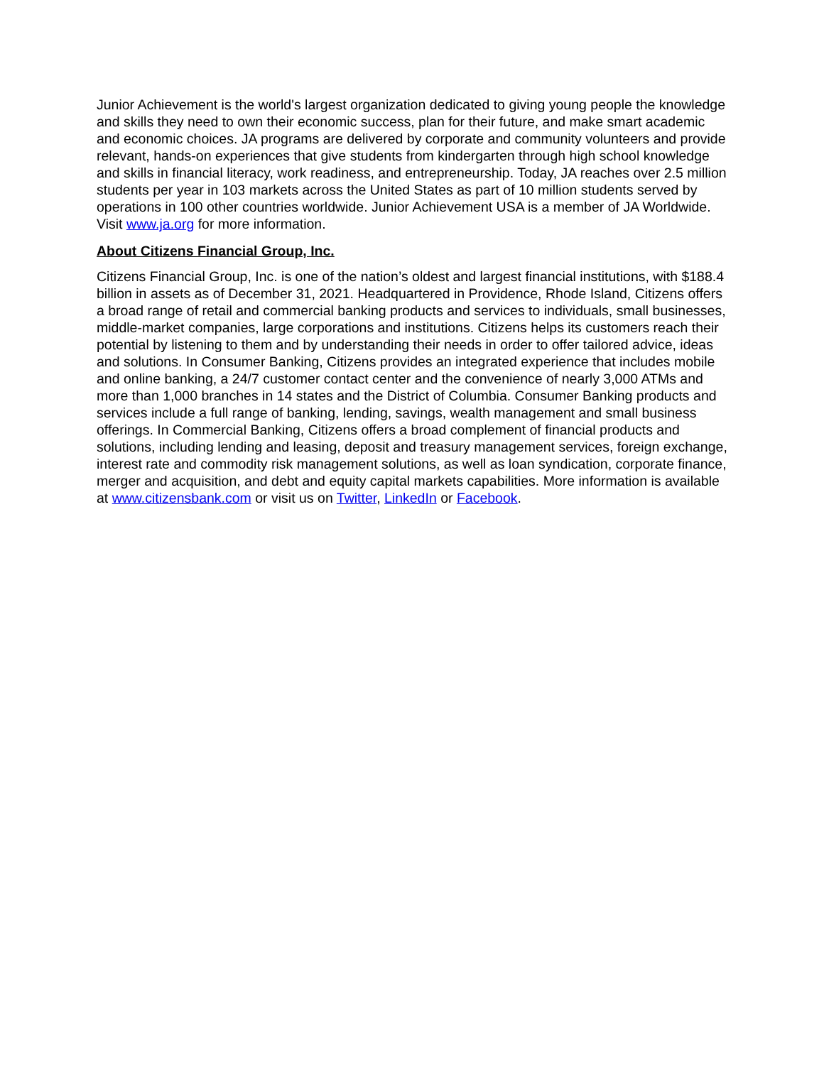Junior Achievement is the world's largest organization dedicated to giving young people the knowledge and skills they need to own their economic success, plan for their future, and make smart academic and economic choices. JA programs are delivered by corporate and community volunteers and provide relevant, hands-on experiences that give students from kindergarten through high school knowledge and skills in financial literacy, work readiness, and entrepreneurship. Today, JA reaches over 2.5 million students per year in 103 markets across the United States as part of 10 million students served by operations in 100 other countries worldwide. Junior Achievement USA is a member of JA Worldwide. Visit www.ja.org for more information.
About Citizens Financial Group, Inc.
Citizens Financial Group, Inc. is one of the nation’s oldest and largest financial institutions, with $188.4 billion in assets as of December 31, 2021. Headquartered in Providence, Rhode Island, Citizens offers a broad range of retail and commercial banking products and services to individuals, small businesses, middle-market companies, large corporations and institutions. Citizens helps its customers reach their potential by listening to them and by understanding their needs in order to offer tailored advice, ideas and solutions. In Consumer Banking, Citizens provides an integrated experience that includes mobile and online banking, a 24/7 customer contact center and the convenience of nearly 3,000 ATMs and more than 1,000 branches in 14 states and the District of Columbia. Consumer Banking products and services include a full range of banking, lending, savings, wealth management and small business offerings. In Commercial Banking, Citizens offers a broad complement of financial products and solutions, including lending and leasing, deposit and treasury management services, foreign exchange, interest rate and commodity risk management solutions, as well as loan syndication, corporate finance, merger and acquisition, and debt and equity capital markets capabilities. More information is available at www.citizensbank.com or visit us on Twitter, LinkedIn or Facebook.